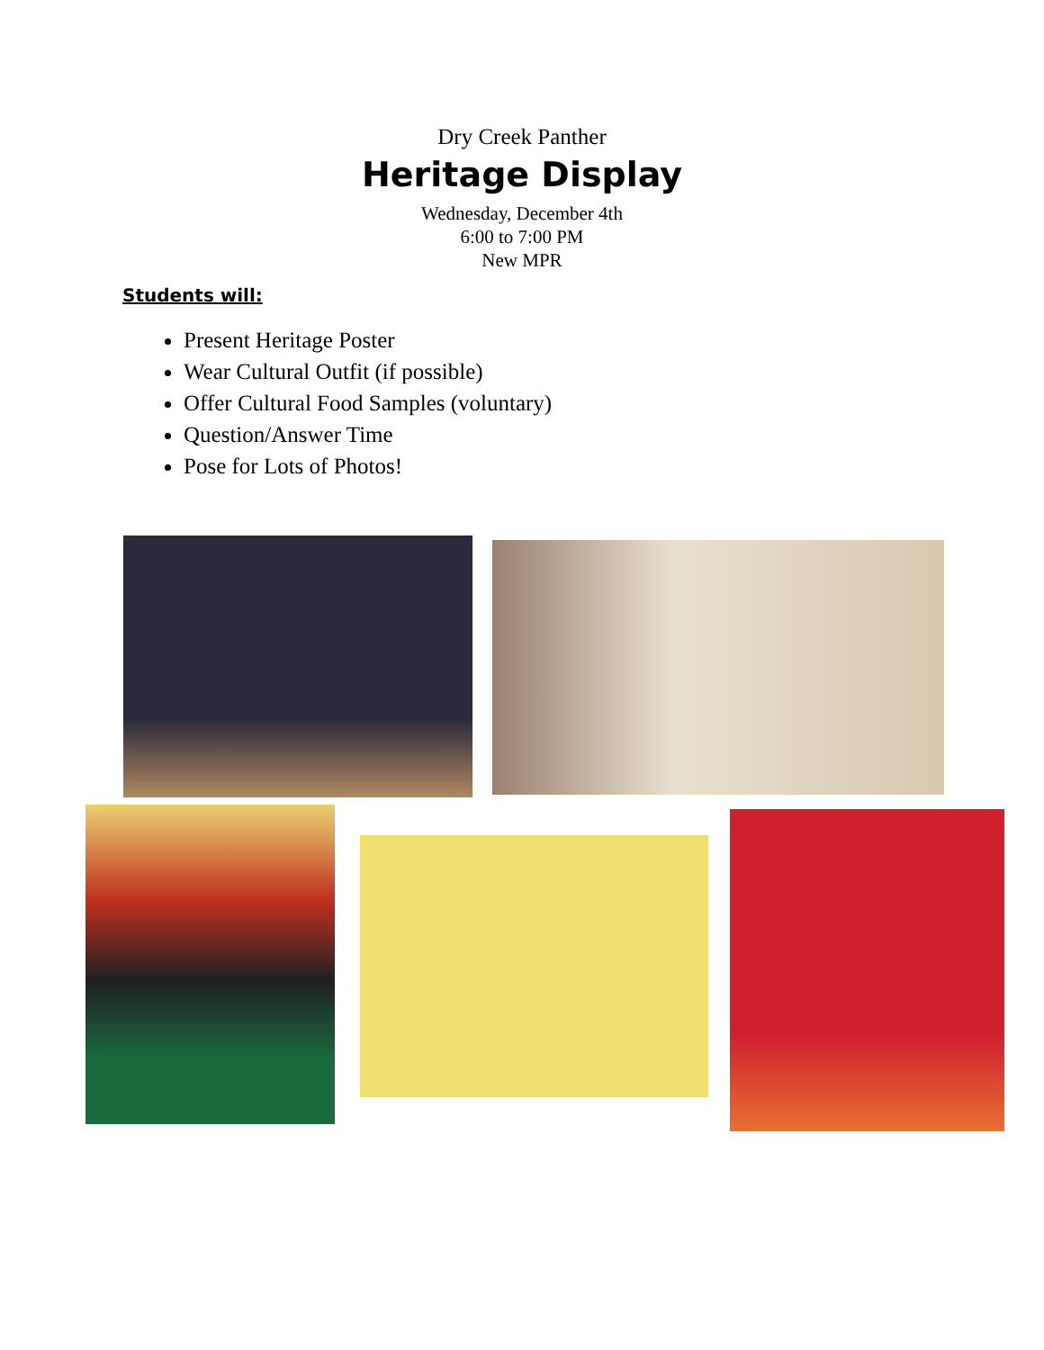Dry Creek Panther
Heritage Display
Wednesday, December 4th
6:00 to 7:00 PM
New MPR
Students will:
Present Heritage Poster
Wear Cultural Outfit (if possible)
Offer Cultural Food Samples (voluntary)
Question/Answer Time
Pose for Lots of Photos!